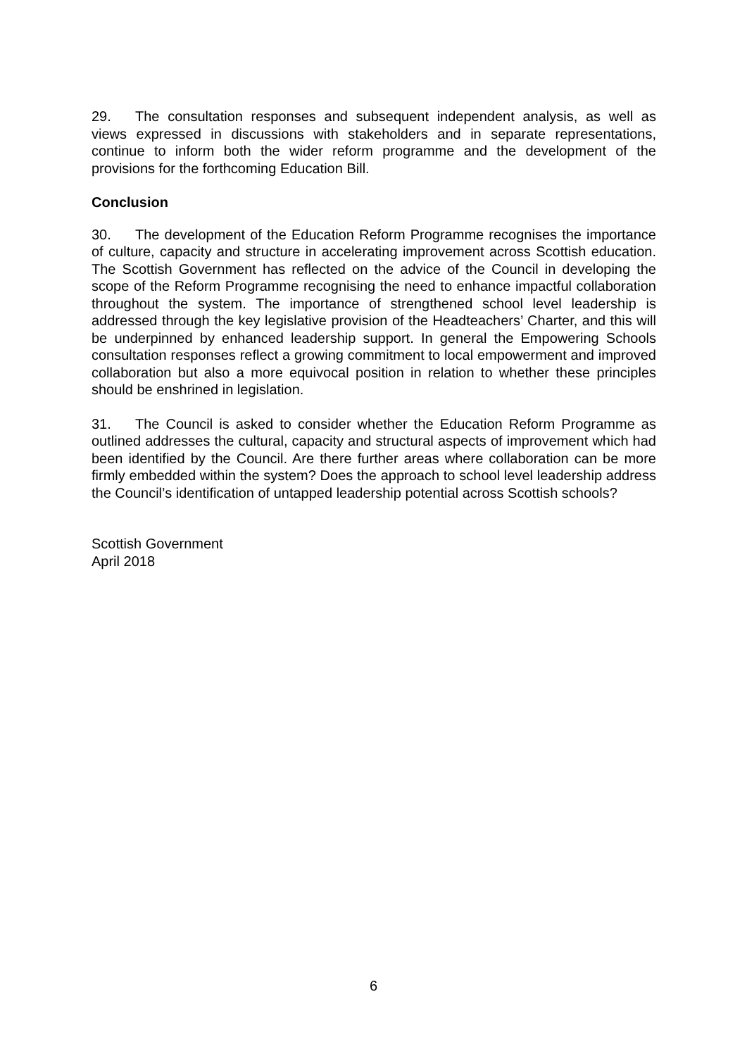29. The consultation responses and subsequent independent analysis, as well as views expressed in discussions with stakeholders and in separate representations, continue to inform both the wider reform programme and the development of the provisions for the forthcoming Education Bill.
Conclusion
30. The development of the Education Reform Programme recognises the importance of culture, capacity and structure in accelerating improvement across Scottish education. The Scottish Government has reflected on the advice of the Council in developing the scope of the Reform Programme recognising the need to enhance impactful collaboration throughout the system. The importance of strengthened school level leadership is addressed through the key legislative provision of the Headteachers’ Charter, and this will be underpinned by enhanced leadership support. In general the Empowering Schools consultation responses reflect a growing commitment to local empowerment and improved collaboration but also a more equivocal position in relation to whether these principles should be enshrined in legislation.
31. The Council is asked to consider whether the Education Reform Programme as outlined addresses the cultural, capacity and structural aspects of improvement which had been identified by the Council. Are there further areas where collaboration can be more firmly embedded within the system? Does the approach to school level leadership address the Council’s identification of untapped leadership potential across Scottish schools?
Scottish Government
April 2018
6